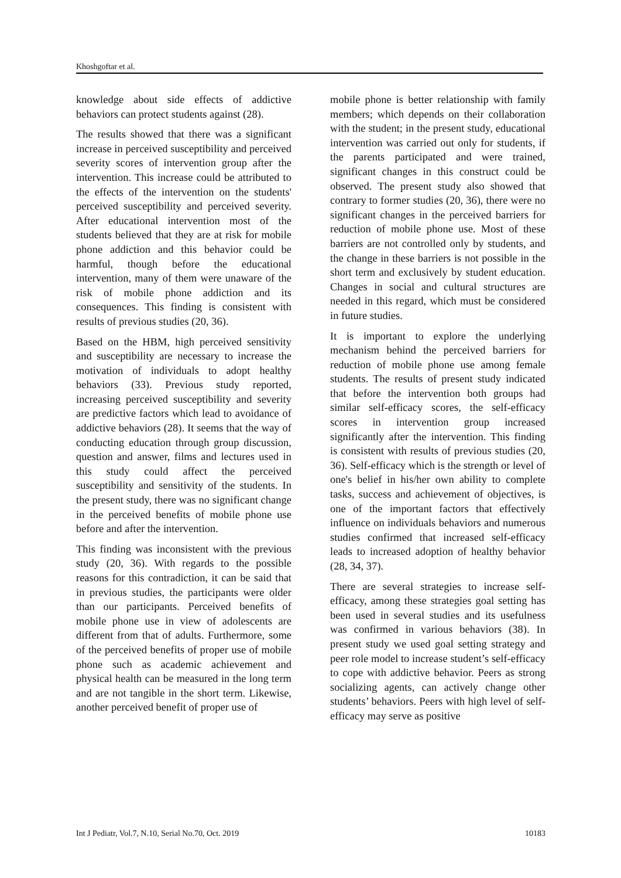Khoshgoftar et al.
knowledge about side effects of addictive behaviors can protect students against (28).
The results showed that there was a significant increase in perceived susceptibility and perceived severity scores of intervention group after the intervention. This increase could be attributed to the effects of the intervention on the students' perceived susceptibility and perceived severity. After educational intervention most of the students believed that they are at risk for mobile phone addiction and this behavior could be harmful, though before the educational intervention, many of them were unaware of the risk of mobile phone addiction and its consequences. This finding is consistent with results of previous studies (20, 36).
Based on the HBM, high perceived sensitivity and susceptibility are necessary to increase the motivation of individuals to adopt healthy behaviors (33). Previous study reported, increasing perceived susceptibility and severity are predictive factors which lead to avoidance of addictive behaviors (28). It seems that the way of conducting education through group discussion, question and answer, films and lectures used in this study could affect the perceived susceptibility and sensitivity of the students. In the present study, there was no significant change in the perceived benefits of mobile phone use before and after the intervention.
This finding was inconsistent with the previous study (20, 36). With regards to the possible reasons for this contradiction, it can be said that in previous studies, the participants were older than our participants. Perceived benefits of mobile phone use in view of adolescents are different from that of adults. Furthermore, some of the perceived benefits of proper use of mobile phone such as academic achievement and physical health can be measured in the long term and are not tangible in the short term. Likewise, another perceived benefit of proper use of
mobile phone is better relationship with family members; which depends on their collaboration with the student; in the present study, educational intervention was carried out only for students, if the parents participated and were trained, significant changes in this construct could be observed. The present study also showed that contrary to former studies (20, 36), there were no significant changes in the perceived barriers for reduction of mobile phone use. Most of these barriers are not controlled only by students, and the change in these barriers is not possible in the short term and exclusively by student education. Changes in social and cultural structures are needed in this regard, which must be considered in future studies.
It is important to explore the underlying mechanism behind the perceived barriers for reduction of mobile phone use among female students. The results of present study indicated that before the intervention both groups had similar self-efficacy scores, the self-efficacy scores in intervention group increased significantly after the intervention. This finding is consistent with results of previous studies (20, 36). Self-efficacy which is the strength or level of one's belief in his/her own ability to complete tasks, success and achievement of objectives, is one of the important factors that effectively influence on individuals behaviors and numerous studies confirmed that increased self-efficacy leads to increased adoption of healthy behavior (28, 34, 37).
There are several strategies to increase self-efficacy, among these strategies goal setting has been used in several studies and its usefulness was confirmed in various behaviors (38). In present study we used goal setting strategy and peer role model to increase student’s self-efficacy to cope with addictive behavior. Peers as strong socializing agents, can actively change other students’ behaviors. Peers with high level of self-efficacy may serve as positive
Int J Pediatr, Vol.7, N.10, Serial No.70, Oct. 2019 10183